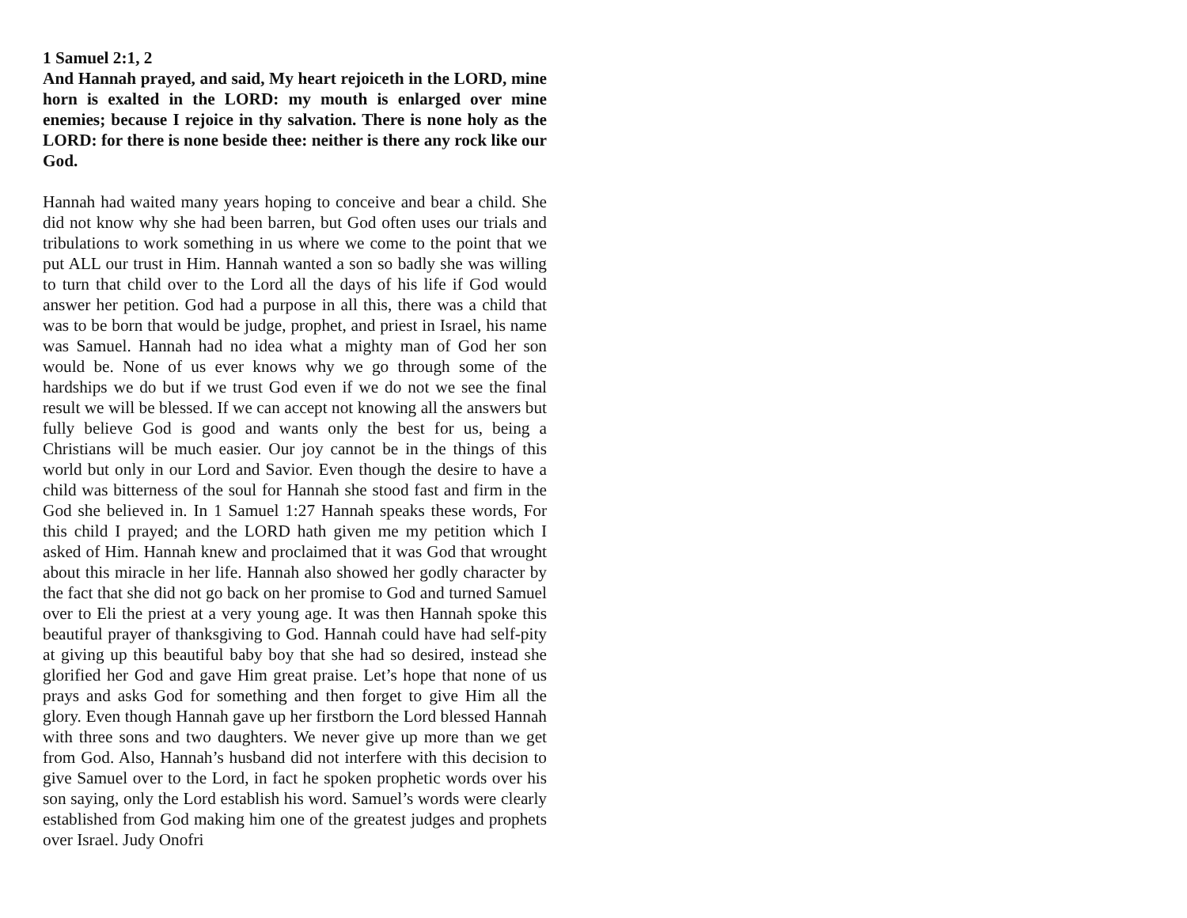1 Samuel 2:1, 2
And Hannah prayed, and said, My heart rejoiceth in the LORD, mine horn is exalted in the LORD: my mouth is enlarged over mine enemies; because I rejoice in thy salvation. There is none holy as the LORD: for there is none beside thee: neither is there any rock like our God.
Hannah had waited many years hoping to conceive and bear a child. She did not know why she had been barren, but God often uses our trials and tribulations to work something in us where we come to the point that we put ALL our trust in Him. Hannah wanted a son so badly she was willing to turn that child over to the Lord all the days of his life if God would answer her petition. God had a purpose in all this, there was a child that was to be born that would be judge, prophet, and priest in Israel, his name was Samuel. Hannah had no idea what a mighty man of God her son would be. None of us ever knows why we go through some of the hardships we do but if we trust God even if we do not we see the final result we will be blessed. If we can accept not knowing all the answers but fully believe God is good and wants only the best for us, being a Christians will be much easier. Our joy cannot be in the things of this world but only in our Lord and Savior. Even though the desire to have a child was bitterness of the soul for Hannah she stood fast and firm in the God she believed in. In 1 Samuel 1:27 Hannah speaks these words, For this child I prayed; and the LORD hath given me my petition which I asked of Him. Hannah knew and proclaimed that it was God that wrought about this miracle in her life. Hannah also showed her godly character by the fact that she did not go back on her promise to God and turned Samuel over to Eli the priest at a very young age. It was then Hannah spoke this beautiful prayer of thanksgiving to God. Hannah could have had self-pity at giving up this beautiful baby boy that she had so desired, instead she glorified her God and gave Him great praise. Let’s hope that none of us prays and asks God for something and then forget to give Him all the glory. Even though Hannah gave up her firstborn the Lord blessed Hannah with three sons and two daughters. We never give up more than we get from God. Also, Hannah’s husband did not interfere with this decision to give Samuel over to the Lord, in fact he spoken prophetic words over his son saying, only the Lord establish his word. Samuel’s words were clearly established from God making him one of the greatest judges and prophets over Israel. Judy Onofri